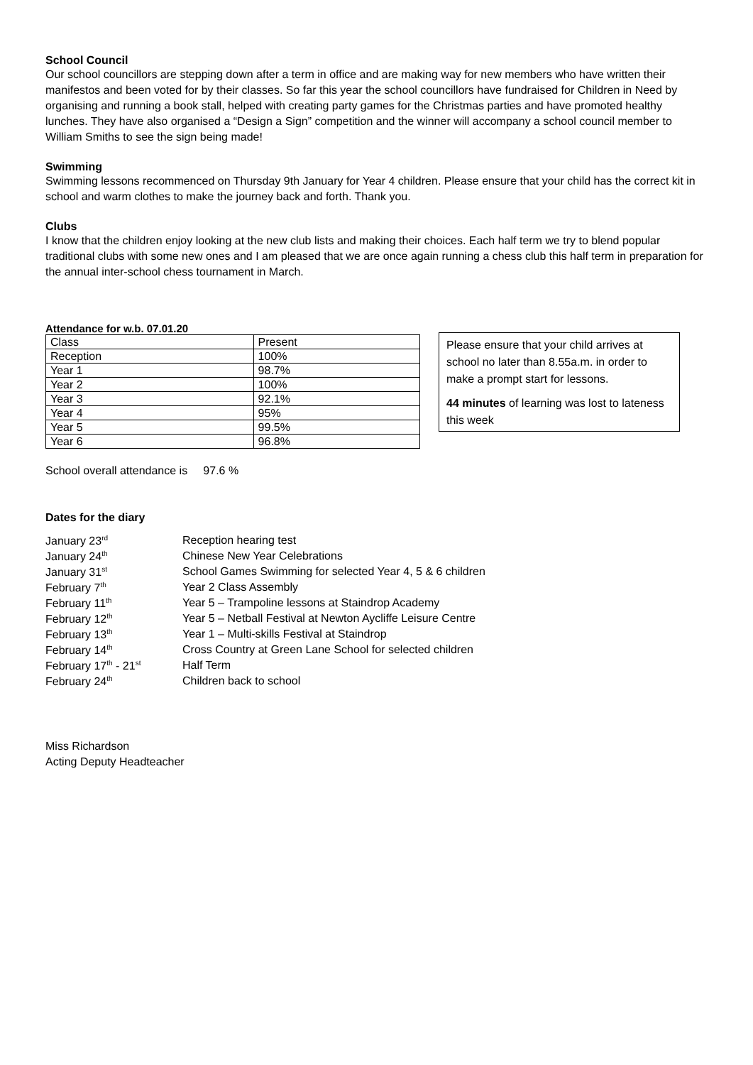School Council
Our school councillors are stepping down after a term in office and are making way for new members who have written their manifestos and been voted for by their classes. So far this year the school councillors have fundraised for Children in Need by organising and running a book stall, helped with creating party games for the Christmas parties and have promoted healthy lunches. They have also organised a “Design a Sign” competition and the winner will accompany a school council member to William Smiths to see the sign being made!
Swimming
Swimming lessons recommenced on Thursday 9th January for Year 4 children. Please ensure that your child has the correct kit in school and warm clothes to make the journey back and forth. Thank you.
Clubs
I know that the children enjoy looking at the new club lists and making their choices. Each half term we try to blend popular traditional clubs with some new ones and I am pleased that we are once again running a chess club this half term in preparation for the annual inter-school chess tournament in March.
Attendance for w.b. 07.01.20
| Class | Present |
| Reception | 100% |
| Year 1 | 98.7% |
| Year 2 | 100% |
| Year 3 | 92.1% |
| Year 4 | 95% |
| Year 5 | 99.5% |
| Year 6 | 96.8% |
Please ensure that your child arrives at school no later than 8.55a.m. in order to make a prompt start for lessons.
44 minutes of learning was lost to lateness this week
School overall attendance is 97.6 %
Dates for the diary
| January 23<sup>rd</sup> | Reception hearing test |
| January 24<sup>th</sup> | Chinese New Year Celebrations |
| January 31<sup>st</sup> | School Games Swimming for selected Year 4, 5 & 6 children |
| February 7<sup>th</sup> | Year 2 Class Assembly |
| February 11<sup>th</sup> | Year 5 – Trampoline lessons at Staindrop Academy |
| February 12<sup>th</sup> | Year 5 – Netball Festival at Newton Aycliffe Leisure Centre |
| February 13<sup>th</sup> | Year 1 – Multi-skills Festival at Staindrop |
| February 14<sup>th</sup> | Cross Country at Green Lane School for selected children |
| February 17<sup>th</sup> - 21<sup>st</sup> | Half Term |
| February 24<sup>th</sup> | Children back to school |
Miss Richardson
Acting Deputy Headteacher